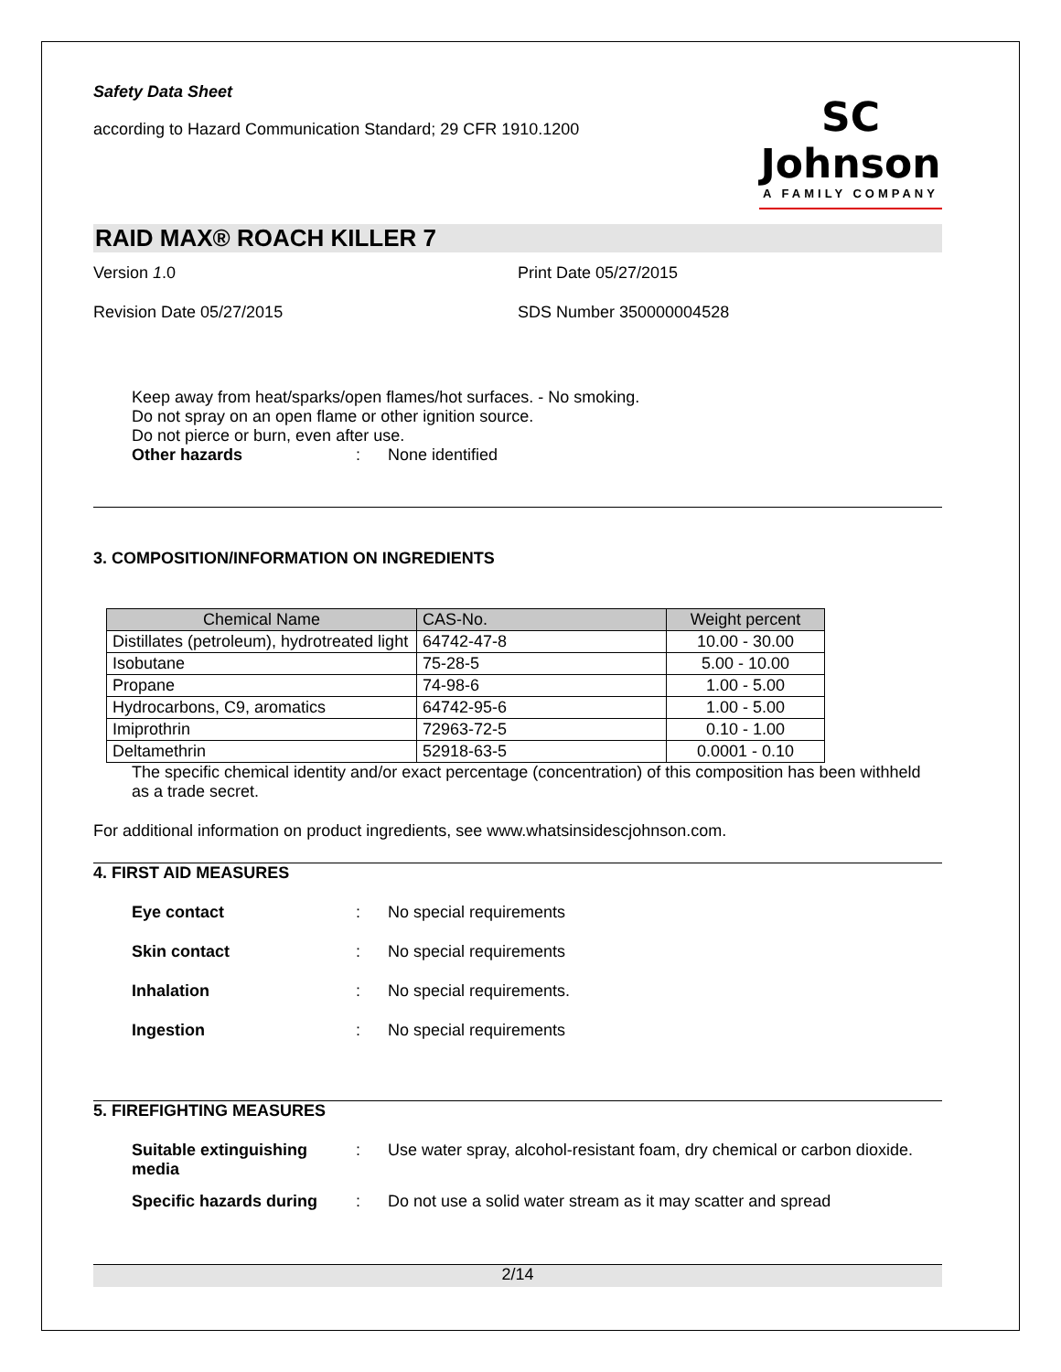Safety Data Sheet
according to Hazard Communication Standard; 29 CFR 1910.1200
SC Johnson
A FAMILY COMPANY
RAID MAX® ROACH KILLER 7
Version 1.0 Print Date 05/27/2015
Revision Date 05/27/2015 SDS Number 350000004528
Keep away from heat/sparks/open flames/hot surfaces. - No smoking.
Do not spray on an open flame or other ignition source.
Do not pierce or burn, even after use.
Other hazards: None identified
3. COMPOSITION/INFORMATION ON INGREDIENTS
| Chemical Name | CAS-No. | Weight percent |
| --- | --- | --- |
| Distillates (petroleum), hydrotreated light | 64742-47-8 | 10.00 - 30.00 |
| Isobutane | 75-28-5 | 5.00 - 10.00 |
| Propane | 74-98-6 | 1.00 - 5.00 |
| Hydrocarbons, C9, aromatics | 64742-95-6 | 1.00 - 5.00 |
| Imiprothrin | 72963-72-5 | 0.10 - 1.00 |
| Deltamethrin | 52918-63-5 | 0.0001 - 0.10 |
The specific chemical identity and/or exact percentage (concentration) of this composition has been withheld as a trade secret.
For additional information on product ingredients, see www.whatsinsidescjohnson.com.
4. FIRST AID MEASURES
Eye contact: No special requirements
Skin contact: No special requirements
Inhalation: No special requirements.
Ingestion: No special requirements
5. FIREFIGHTING MEASURES
Suitable extinguishing media: Use water spray, alcohol-resistant foam, dry chemical or carbon dioxide.
Specific hazards during: Do not use a solid water stream as it may scatter and spread
2/14